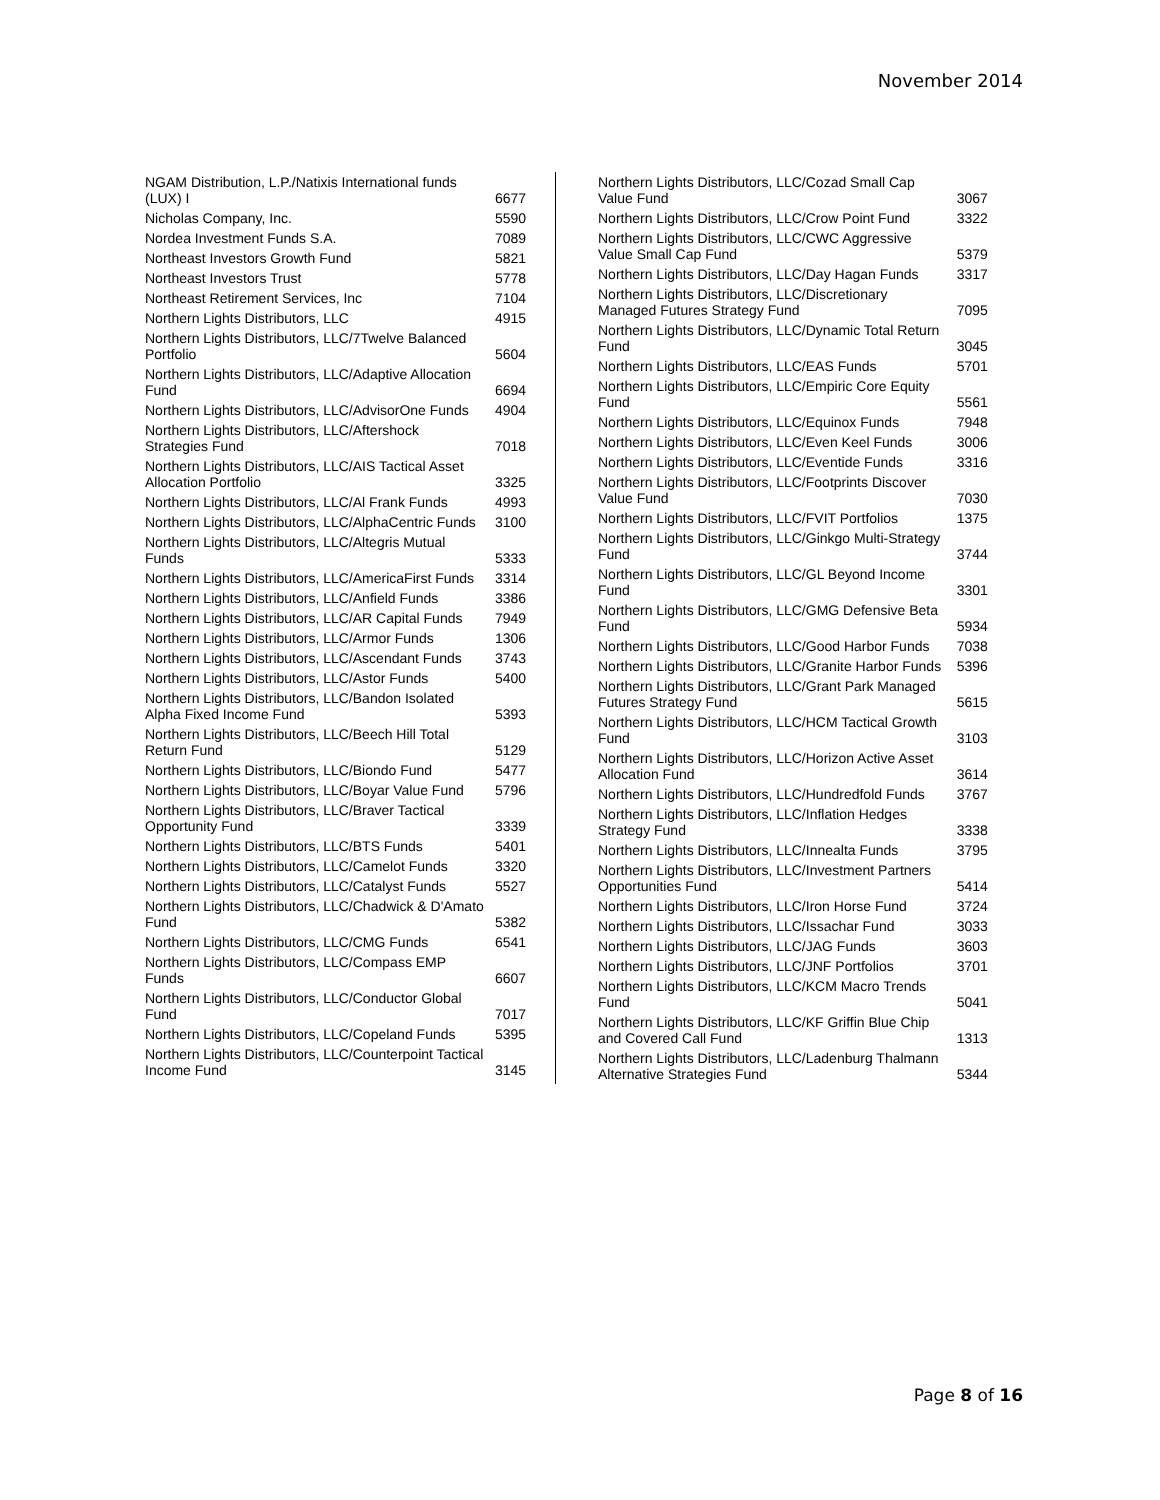November 2014
| NGAM Distribution, L.P./Natixis International funds (LUX) I | 6677 |
| Nicholas Company, Inc. | 5590 |
| Nordea Investment Funds S.A. | 7089 |
| Northeast Investors Growth Fund | 5821 |
| Northeast Investors Trust | 5778 |
| Northeast Retirement Services, Inc | 7104 |
| Northern Lights Distributors, LLC | 4915 |
| Northern Lights Distributors, LLC/7Twelve Balanced Portfolio | 5604 |
| Northern Lights Distributors, LLC/Adaptive Allocation Fund | 6694 |
| Northern Lights Distributors, LLC/AdvisorOne Funds | 4904 |
| Northern Lights Distributors, LLC/Aftershock Strategies Fund | 7018 |
| Northern Lights Distributors, LLC/AIS Tactical Asset Allocation Portfolio | 3325 |
| Northern Lights Distributors, LLC/Al Frank Funds | 4993 |
| Northern Lights Distributors, LLC/AlphaCentric Funds | 3100 |
| Northern Lights Distributors, LLC/Altegris Mutual Funds | 5333 |
| Northern Lights Distributors, LLC/AmericaFirst Funds | 3314 |
| Northern Lights Distributors, LLC/Anfield Funds | 3386 |
| Northern Lights Distributors, LLC/AR Capital Funds | 7949 |
| Northern Lights Distributors, LLC/Armor Funds | 1306 |
| Northern Lights Distributors, LLC/Ascendant Funds | 3743 |
| Northern Lights Distributors, LLC/Astor Funds | 5400 |
| Northern Lights Distributors, LLC/Bandon Isolated Alpha Fixed Income Fund | 5393 |
| Northern Lights Distributors, LLC/Beech Hill Total Return Fund | 5129 |
| Northern Lights Distributors, LLC/Biondo Fund | 5477 |
| Northern Lights Distributors, LLC/Boyar Value Fund | 5796 |
| Northern Lights Distributors, LLC/Braver Tactical Opportunity Fund | 3339 |
| Northern Lights Distributors, LLC/BTS Funds | 5401 |
| Northern Lights Distributors, LLC/Camelot Funds | 3320 |
| Northern Lights Distributors, LLC/Catalyst Funds | 5527 |
| Northern Lights Distributors, LLC/Chadwick & D'Amato Fund | 5382 |
| Northern Lights Distributors, LLC/CMG Funds | 6541 |
| Northern Lights Distributors, LLC/Compass EMP Funds | 6607 |
| Northern Lights Distributors, LLC/Conductor Global Fund | 7017 |
| Northern Lights Distributors, LLC/Copeland Funds | 5395 |
| Northern Lights Distributors, LLC/Counterpoint Tactical Income Fund | 3145 |
| Northern Lights Distributors, LLC/Cozad Small Cap Value Fund | 3067 |
| Northern Lights Distributors, LLC/Crow Point Fund | 3322 |
| Northern Lights Distributors, LLC/CWC Aggressive Value Small Cap Fund | 5379 |
| Northern Lights Distributors, LLC/Day Hagan Funds | 3317 |
| Northern Lights Distributors, LLC/Discretionary Managed Futures Strategy Fund | 7095 |
| Northern Lights Distributors, LLC/Dynamic Total Return Fund | 3045 |
| Northern Lights Distributors, LLC/EAS Funds | 5701 |
| Northern Lights Distributors, LLC/Empiric Core Equity Fund | 5561 |
| Northern Lights Distributors, LLC/Equinox Funds | 7948 |
| Northern Lights Distributors, LLC/Even Keel Funds | 3006 |
| Northern Lights Distributors, LLC/Eventide Funds | 3316 |
| Northern Lights Distributors, LLC/Footprints Discover Value Fund | 7030 |
| Northern Lights Distributors, LLC/FVIT Portfolios | 1375 |
| Northern Lights Distributors, LLC/Ginkgo Multi-Strategy Fund | 3744 |
| Northern Lights Distributors, LLC/GL Beyond Income Fund | 3301 |
| Northern Lights Distributors, LLC/GMG Defensive Beta Fund | 5934 |
| Northern Lights Distributors, LLC/Good Harbor Funds | 7038 |
| Northern Lights Distributors, LLC/Granite Harbor Funds | 5396 |
| Northern Lights Distributors, LLC/Grant Park Managed Futures Strategy Fund | 5615 |
| Northern Lights Distributors, LLC/HCM Tactical Growth Fund | 3103 |
| Northern Lights Distributors, LLC/Horizon Active Asset Allocation Fund | 3614 |
| Northern Lights Distributors, LLC/Hundredfold Funds | 3767 |
| Northern Lights Distributors, LLC/Inflation Hedges Strategy Fund | 3338 |
| Northern Lights Distributors, LLC/Innealta Funds | 3795 |
| Northern Lights Distributors, LLC/Investment Partners Opportunities Fund | 5414 |
| Northern Lights Distributors, LLC/Iron Horse Fund | 3724 |
| Northern Lights Distributors, LLC/Issachar Fund | 3033 |
| Northern Lights Distributors, LLC/JAG Funds | 3603 |
| Northern Lights Distributors, LLC/JNF Portfolios | 3701 |
| Northern Lights Distributors, LLC/KCM Macro Trends Fund | 5041 |
| Northern Lights Distributors, LLC/KF Griffin Blue Chip and Covered Call Fund | 1313 |
| Northern Lights Distributors, LLC/Ladenburg Thalmann Alternative Strategies Fund | 5344 |
Page 8 of 16